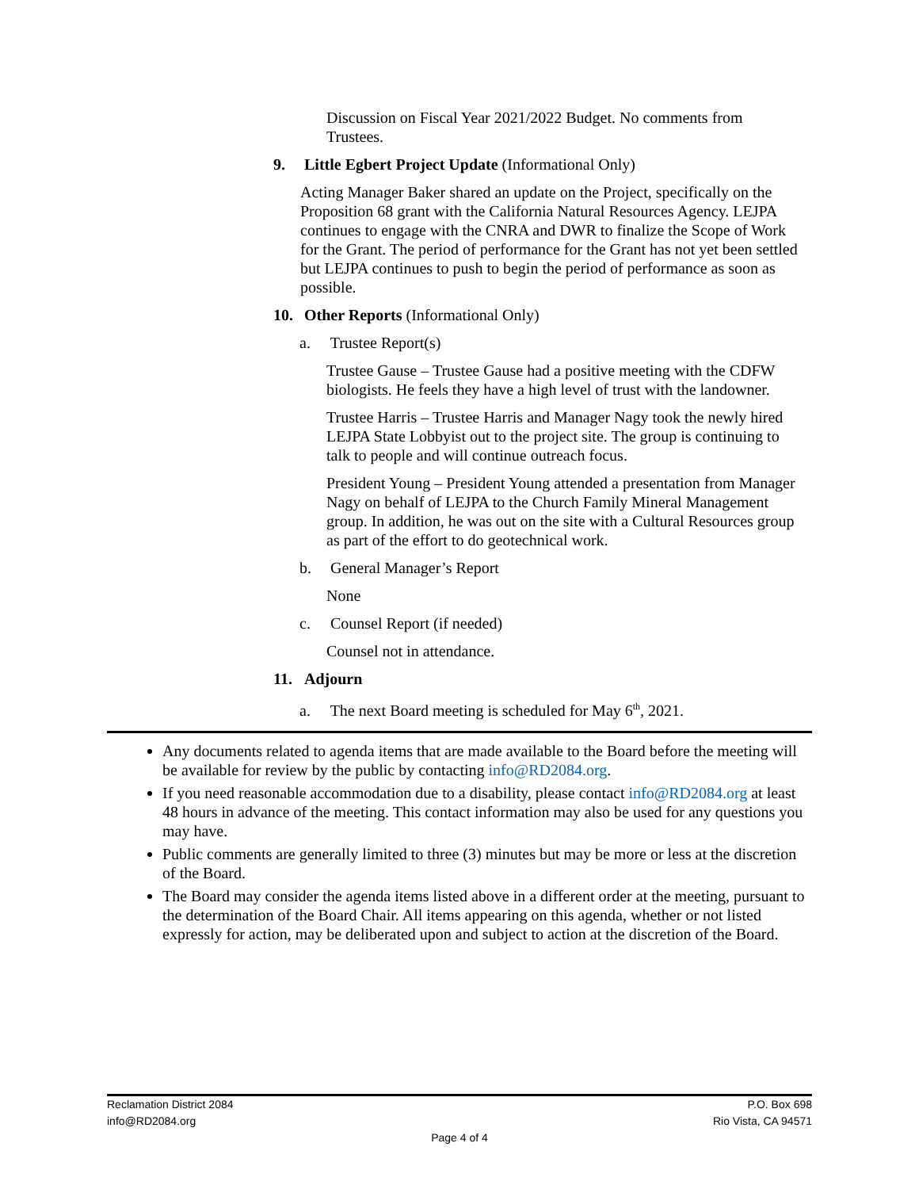Discussion on Fiscal Year 2021/2022 Budget. No comments from Trustees.
9. Little Egbert Project Update (Informational Only)
Acting Manager Baker shared an update on the Project, specifically on the Proposition 68 grant with the California Natural Resources Agency. LEJPA continues to engage with the CNRA and DWR to finalize the Scope of Work for the Grant. The period of performance for the Grant has not yet been settled but LEJPA continues to push to begin the period of performance as soon as possible.
10. Other Reports (Informational Only)
a. Trustee Report(s)
Trustee Gause – Trustee Gause had a positive meeting with the CDFW biologists. He feels they have a high level of trust with the landowner.
Trustee Harris – Trustee Harris and Manager Nagy took the newly hired LEJPA State Lobbyist out to the project site. The group is continuing to talk to people and will continue outreach focus.
President Young – President Young attended a presentation from Manager Nagy on behalf of LEJPA to the Church Family Mineral Management group. In addition, he was out on the site with a Cultural Resources group as part of the effort to do geotechnical work.
b. General Manager’s Report
None
c. Counsel Report (if needed)
Counsel not in attendance.
11. Adjourn
a. The next Board meeting is scheduled for May 6<sup>th</sup>, 2021.
Any documents related to agenda items that are made available to the Board before the meeting will be available for review by the public by contacting info@RD2084.org.
If you need reasonable accommodation due to a disability, please contact info@RD2084.org at least 48 hours in advance of the meeting. This contact information may also be used for any questions you may have.
Public comments are generally limited to three (3) minutes but may be more or less at the discretion of the Board.
The Board may consider the agenda items listed above in a different order at the meeting, pursuant to the determination of the Board Chair. All items appearing on this agenda, whether or not listed expressly for action, may be deliberated upon and subject to action at the discretion of the Board.
Reclamation District 2084 P.O. Box 698
info@RD2084.org Rio Vista, CA 94571
Page 4 of 4